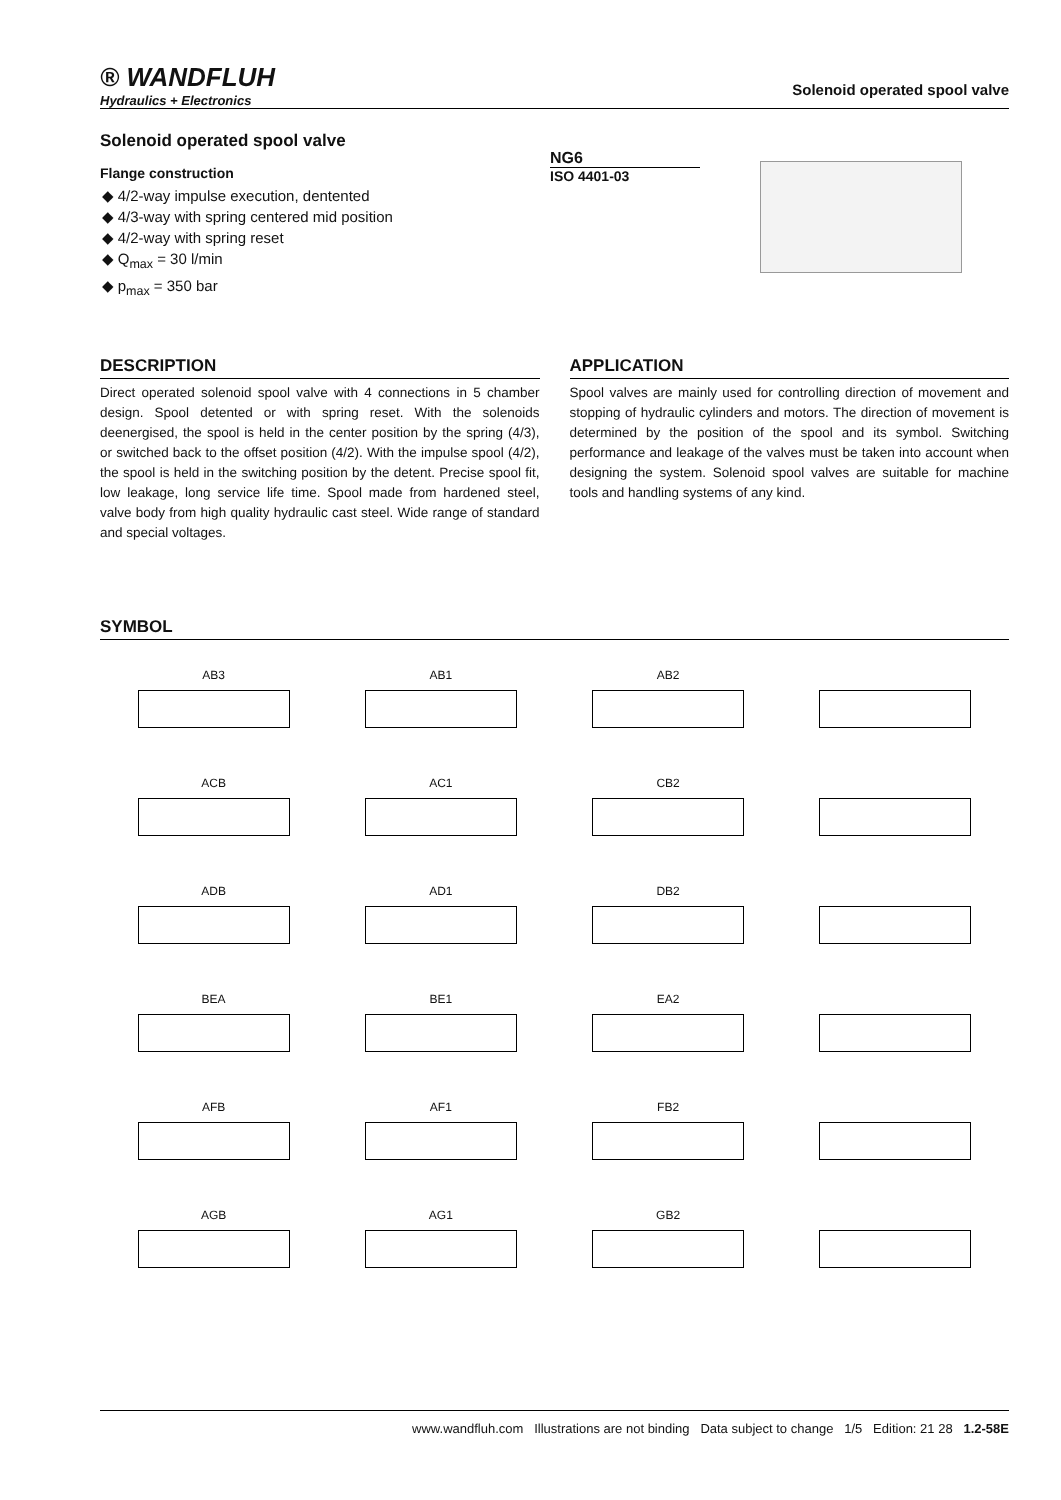® WANDFLUH
Hydraulics + Electronics
Solenoid operated spool valve
Solenoid operated spool valve
Flange construction
◆ 4/2-way impulse execution, dentented
◆ 4/3-way with spring centered mid position
◆ 4/2-way with spring reset
◆ Q<sub>max</sub> = 30 l/min
◆ p<sub>max</sub> = 350 bar
NG6
ISO 4401-03
DESCRIPTION
Direct operated solenoid spool valve with 4 connections in 5 chamber design. Spool detented or with spring reset. With the solenoids deenergised, the spool is held in the center position by the spring (4/3), or switched back to the offset position (4/2). With the impulse spool (4/2), the spool is held in the switching position by the detent. Precise spool fit, low leakage, long service life time. Spool made from hardened steel, valve body from high quality hydraulic cast steel. Wide range of standard and special voltages.
APPLICATION
Spool valves are mainly used for controlling direction of movement and stopping of hydraulic cylinders and motors. The direction of movement is determined by the position of the spool and its symbol. Switching performance and leakage of the valves must be taken into account when designing the system. Solenoid spool valves are suitable for machine tools and handling systems of any kind.
SYMBOL
AB3
AB1
AB2
ACB
AC1
CB2
ADB
AD1
DB2
BEA
BE1
EA2
AFB
AF1
FB2
AGB
AG1
GB2
www.wandfluh.com Illustrations are not binding Data subject to change 1/5 Edition: 21 28 1.2-58E